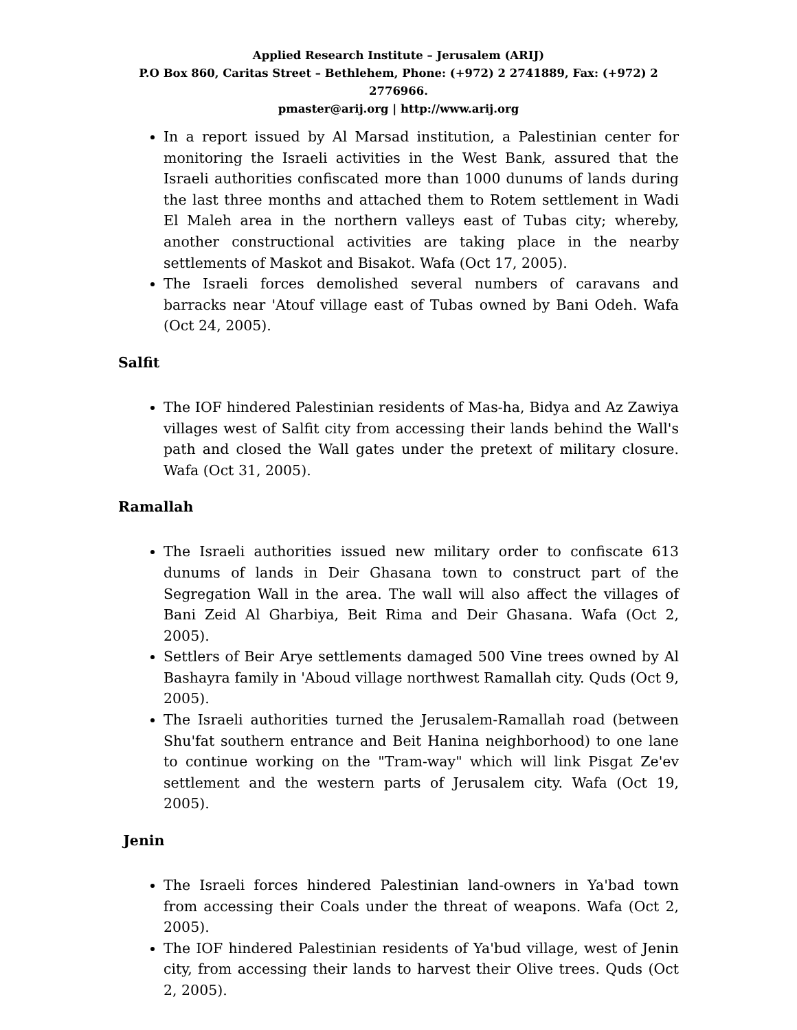Applied Research Institute – Jerusalem (ARIJ)
P.O Box 860, Caritas Street – Bethlehem, Phone: (+972) 2 2741889, Fax: (+972) 2 2776966.
pmaster@arij.org | http://www.arij.org
In a report issued by Al Marsad institution, a Palestinian center for monitoring the Israeli activities in the West Bank, assured that the Israeli authorities confiscated more than 1000 dunums of lands during the last three months and attached them to Rotem settlement in Wadi El Maleh area in the northern valleys east of Tubas city; whereby, another constructional activities are taking place in the nearby settlements of Maskot and Bisakot. Wafa (Oct 17, 2005).
The Israeli forces demolished several numbers of caravans and barracks near 'Atouf village east of Tubas owned by Bani Odeh. Wafa (Oct 24, 2005).
Salfit
The IOF hindered Palestinian residents of Mas-ha, Bidya and Az Zawiya villages west of Salfit city from accessing their lands behind the Wall's path and closed the Wall gates under the pretext of military closure. Wafa (Oct 31, 2005).
Ramallah
The Israeli authorities issued new military order to confiscate 613 dunums of lands in Deir Ghasana town to construct part of the Segregation Wall in the area. The wall will also affect the villages of Bani Zeid Al Gharbiya, Beit Rima and Deir Ghasana. Wafa (Oct 2, 2005).
Settlers of Beir Arye settlements damaged 500 Vine trees owned by Al Bashayra family in 'Aboud village northwest Ramallah city. Quds (Oct 9, 2005).
The Israeli authorities turned the Jerusalem-Ramallah road (between Shu'fat southern entrance and Beit Hanina neighborhood) to one lane to continue working on the "Tram-way" which will link Pisgat Ze'ev settlement and the western parts of Jerusalem city. Wafa (Oct 19, 2005).
Jenin
The Israeli forces hindered Palestinian land-owners in Ya'bad town from accessing their Coals under the threat of weapons. Wafa (Oct 2, 2005).
The IOF hindered Palestinian residents of Ya'bud village, west of Jenin city, from accessing their lands to harvest their Olive trees. Quds (Oct 2, 2005).